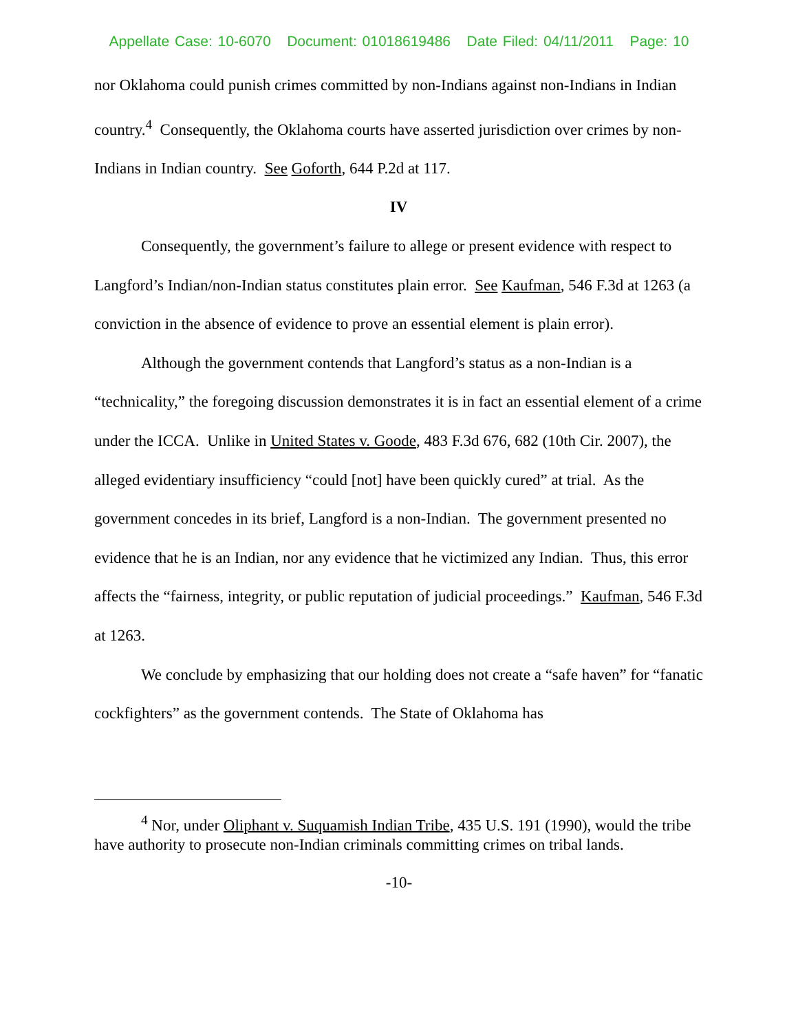Appellate Case: 10-6070 Document: 01018619486 Date Filed: 04/11/2011 Page: 10
nor Oklahoma could punish crimes committed by non-Indians against non-Indians in Indian country.<sup>4</sup> Consequently, the Oklahoma courts have asserted jurisdiction over crimes by non-Indians in Indian country. See Goforth, 644 P.2d at 117.
IV
Consequently, the government’s failure to allege or present evidence with respect to Langford’s Indian/non-Indian status constitutes plain error. See Kaufman, 546 F.3d at 1263 (a conviction in the absence of evidence to prove an essential element is plain error).
Although the government contends that Langford’s status as a non-Indian is a “technicality,” the foregoing discussion demonstrates it is in fact an essential element of a crime under the ICCA. Unlike in United States v. Goode, 483 F.3d 676, 682 (10th Cir. 2007), the alleged evidentiary insufficiency “could [not] have been quickly cured” at trial. As the government concedes in its brief, Langford is a non-Indian. The government presented no evidence that he is an Indian, nor any evidence that he victimized any Indian. Thus, this error affects the “fairness, integrity, or public reputation of judicial proceedings.” Kaufman, 546 F.3d at 1263.
We conclude by emphasizing that our holding does not create a “safe haven” for “fanatic cockfighters” as the government contends. The State of Oklahoma has
<sup>4</sup> Nor, under Oliphant v. Suquamish Indian Tribe, 435 U.S. 191 (1990), would the tribe have authority to prosecute non-Indian criminals committing crimes on tribal lands.
-10-